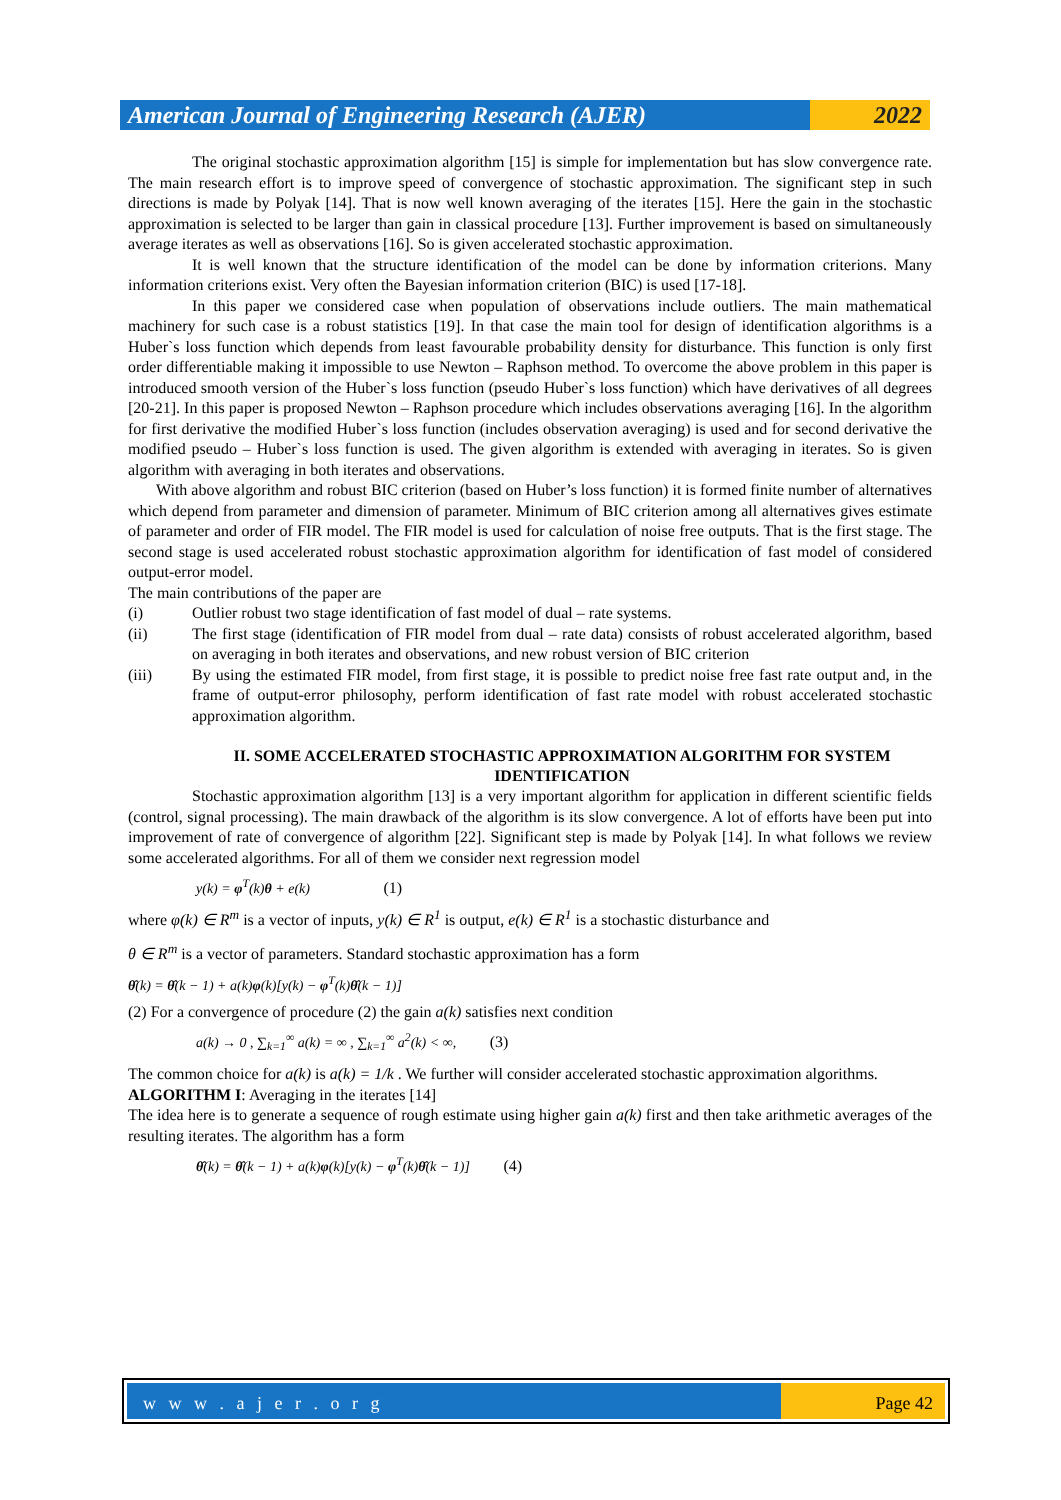American Journal of Engineering Research (AJER)
2022
The original stochastic approximation algorithm [15] is simple for implementation but has slow convergence rate. The main research effort is to improve speed of convergence of stochastic approximation. The significant step in such directions is made by Polyak [14]. That is now well known averaging of the iterates [15]. Here the gain in the stochastic approximation is selected to be larger than gain in classical procedure [13]. Further improvement is based on simultaneously average iterates as well as observations [16]. So is given accelerated stochastic approximation.
It is well known that the structure identification of the model can be done by information criterions. Many information criterions exist. Very often the Bayesian information criterion (BIC) is used [17-18].
In this paper we considered case when population of observations include outliers. The main mathematical machinery for such case is a robust statistics [19]. In that case the main tool for design of identification algorithms is a Huber`s loss function which depends from least favourable probability density for disturbance. This function is only first order differentiable making it impossible to use Newton – Raphson method. To overcome the above problem in this paper is introduced smooth version of the Huber`s loss function (pseudo Huber`s loss function) which have derivatives of all degrees [20-21]. In this paper is proposed Newton – Raphson procedure which includes observations averaging [16]. In the algorithm for first derivative the modified Huber`s loss function (includes observation averaging) is used and for second derivative the modified pseudo – Huber`s loss function is used. The given algorithm is extended with averaging in iterates. So is given algorithm with averaging in both iterates and observations.
With above algorithm and robust BIC criterion (based on Huber’s loss function) it is formed finite number of alternatives which depend from parameter and dimension of parameter. Minimum of BIC criterion among all alternatives gives estimate of parameter and order of FIR model. The FIR model is used for calculation of noise free outputs. That is the first stage. The second stage is used accelerated robust stochastic approximation algorithm for identification of fast model of considered output-error model.
The main contributions of the paper are
(i) Outlier robust two stage identification of fast model of dual – rate systems.
(ii) The first stage (identification of FIR model from dual – rate data) consists of robust accelerated algorithm, based on averaging in both iterates and observations, and new robust version of BIC criterion
(iii) By using the estimated FIR model, from first stage, it is possible to predict noise free fast rate output and, in the frame of output-error philosophy, perform identification of fast rate model with robust accelerated stochastic approximation algorithm.
II. SOME ACCELERATED STOCHASTIC APPROXIMATION ALGORITHM FOR SYSTEM IDENTIFICATION
Stochastic approximation algorithm [13] is a very important algorithm for application in different scientific fields (control, signal processing). The main drawback of the algorithm is its slow convergence. A lot of efforts have been put into improvement of rate of convergence of algorithm [22]. Significant step is made by Polyak [14]. In what follows we review some accelerated algorithms. For all of them we consider next regression model
y(k) = φ<sup>T</sup>(k)θ + e(k) (1)
where φ(k) ∈ R<sup>m</sup> is a vector of inputs, y(k) ∈ R<sup>1</sup> is output, e(k) ∈ R<sup>1</sup> is a stochastic disturbance and
θ ∈ R<sup>m</sup> is a vector of parameters. Standard stochastic approximation has a form
θ̂(k) = θ̂(k − 1) + a(k)φ(k)[y(k) − φ<sup>T</sup>(k)θ̂(k − 1)]
(2) For a convergence of procedure (2) the gain a(k) satisfies next condition
a(k) → 0 , ∑<sub>k=1</sub><sup>∞</sup> a(k) = ∞ , ∑<sub>k=1</sub><sup>∞</sup> a<sup>2</sup>(k) < ∞, (3)
The common choice for a(k) is a(k) = 1/k . We further will consider accelerated stochastic approximation algorithms.
ALGORITHM I: Averaging in the iterates [14]
The idea here is to generate a sequence of rough estimate using higher gain a(k) first and then take arithmetic averages of the resulting iterates. The algorithm has a form
θ̂(k) = θ̂(k − 1) + a(k)φ(k)[y(k) − φ<sup>T</sup>(k)θ̂(k − 1)] (4)
w w w . a j e r . o r g Page 42